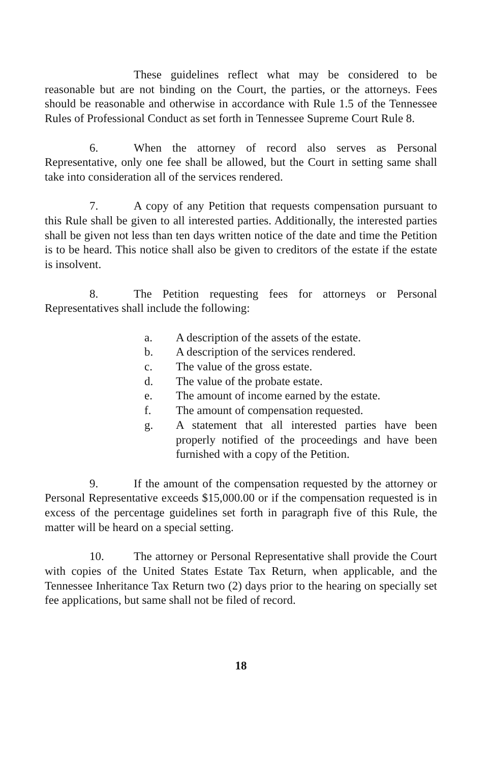These guidelines reflect what may be considered to be reasonable but are not binding on the Court, the parties, or the attorneys. Fees should be reasonable and otherwise in accordance with Rule 1.5 of the Tennessee Rules of Professional Conduct as set forth in Tennessee Supreme Court Rule 8.
6. When the attorney of record also serves as Personal Representative, only one fee shall be allowed, but the Court in setting same shall take into consideration all of the services rendered.
7. A copy of any Petition that requests compensation pursuant to this Rule shall be given to all interested parties. Additionally, the interested parties shall be given not less than ten days written notice of the date and time the Petition is to be heard. This notice shall also be given to creditors of the estate if the estate is insolvent.
8. The Petition requesting fees for attorneys or Personal Representatives shall include the following:
a. A description of the assets of the estate.
b. A description of the services rendered.
c. The value of the gross estate.
d. The value of the probate estate.
e. The amount of income earned by the estate.
f. The amount of compensation requested.
g. A statement that all interested parties have been properly notified of the proceedings and have been furnished with a copy of the Petition.
9. If the amount of the compensation requested by the attorney or Personal Representative exceeds $15,000.00 or if the compensation requested is in excess of the percentage guidelines set forth in paragraph five of this Rule, the matter will be heard on a special setting.
10. The attorney or Personal Representative shall provide the Court with copies of the United States Estate Tax Return, when applicable, and the Tennessee Inheritance Tax Return two (2) days prior to the hearing on specially set fee applications, but same shall not be filed of record.
18